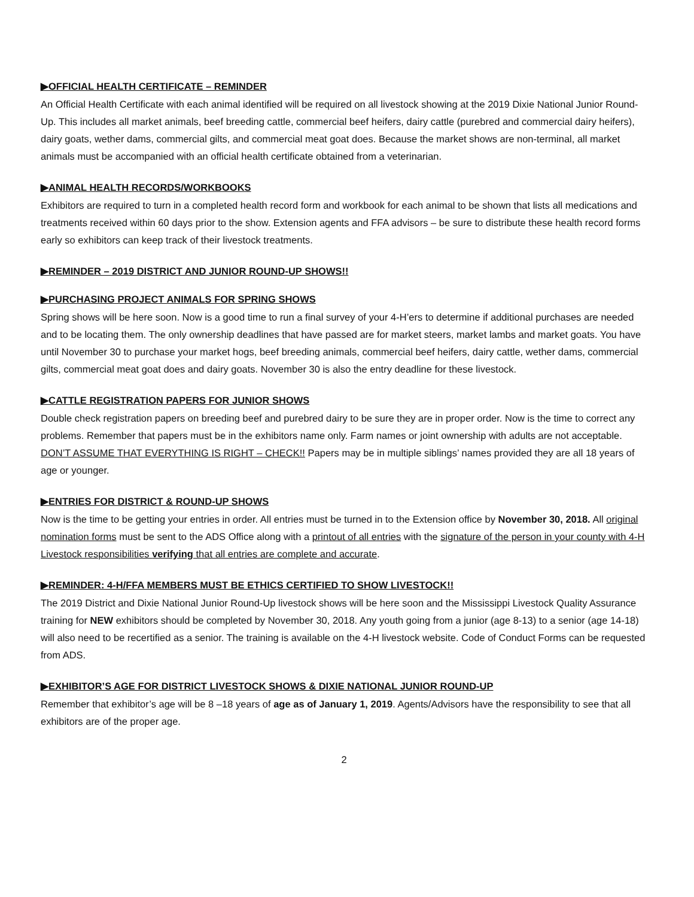▶OFFICIAL HEALTH CERTIFICATE – REMINDER
An Official Health Certificate with each animal identified will be required on all livestock showing at the 2019 Dixie National Junior Round-Up. This includes all market animals, beef breeding cattle, commercial beef heifers, dairy cattle (purebred and commercial dairy heifers), dairy goats, wether dams, commercial gilts, and commercial meat goat does. Because the market shows are non-terminal, all market animals must be accompanied with an official health certificate obtained from a veterinarian.
▶ANIMAL HEALTH RECORDS/WORKBOOKS
Exhibitors are required to turn in a completed health record form and workbook for each animal to be shown that lists all medications and treatments received within 60 days prior to the show. Extension agents and FFA advisors – be sure to distribute these health record forms early so exhibitors can keep track of their livestock treatments.
▶REMINDER – 2019 DISTRICT AND JUNIOR ROUND-UP SHOWS!!
▶PURCHASING PROJECT ANIMALS FOR SPRING SHOWS
Spring shows will be here soon. Now is a good time to run a final survey of your 4-H’ers to determine if additional purchases are needed and to be locating them. The only ownership deadlines that have passed are for market steers, market lambs and market goats. You have until November 30 to purchase your market hogs, beef breeding animals, commercial beef heifers, dairy cattle, wether dams, commercial gilts, commercial meat goat does and dairy goats. November 30 is also the entry deadline for these livestock.
▶CATTLE REGISTRATION PAPERS FOR JUNIOR SHOWS
Double check registration papers on breeding beef and purebred dairy to be sure they are in proper order. Now is the time to correct any problems. Remember that papers must be in the exhibitors name only. Farm names or joint ownership with adults are not acceptable. DON’T ASSUME THAT EVERYTHING IS RIGHT – CHECK!! Papers may be in multiple siblings’ names provided they are all 18 years of age or younger.
▶ENTRIES FOR DISTRICT & ROUND-UP SHOWS
Now is the time to be getting your entries in order. All entries must be turned in to the Extension office by November 30, 2018. All original nomination forms must be sent to the ADS Office along with a printout of all entries with the signature of the person in your county with 4-H Livestock responsibilities verifying that all entries are complete and accurate.
▶REMINDER: 4-H/FFA MEMBERS MUST BE ETHICS CERTIFIED TO SHOW LIVESTOCK!!
The 2019 District and Dixie National Junior Round-Up livestock shows will be here soon and the Mississippi Livestock Quality Assurance training for NEW exhibitors should be completed by November 30, 2018. Any youth going from a junior (age 8-13) to a senior (age 14-18) will also need to be recertified as a senior. The training is available on the 4-H livestock website. Code of Conduct Forms can be requested from ADS.
▶EXHIBITOR’S AGE FOR DISTRICT LIVESTOCK SHOWS & DIXIE NATIONAL JUNIOR ROUND-UP
Remember that exhibitor’s age will be 8 –18 years of age as of January 1, 2019. Agents/Advisors have the responsibility to see that all exhibitors are of the proper age.
2